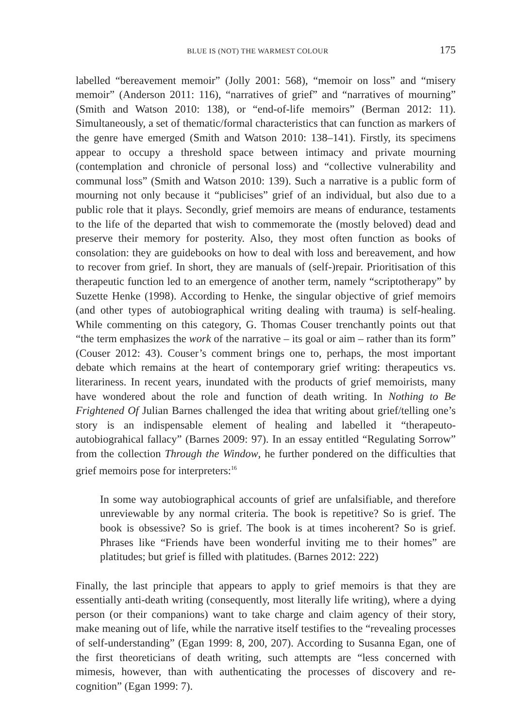BLUE IS (NOT) THE WARMEST COLOUR 175
labelled “bereavement memoir” (Jolly 2001: 568), “memoir on loss” and “misery memoir” (Anderson 2011: 116), “narratives of grief” and “narratives of mourning” (Smith and Watson 2010: 138), or “end-of-life memoirs” (Berman 2012: 11). Simultaneously, a set of thematic/formal characteristics that can function as markers of the genre have emerged (Smith and Watson 2010: 138–141). Firstly, its specimens appear to occupy a threshold space between intimacy and private mourning (contemplation and chronicle of personal loss) and “collective vulnerability and communal loss” (Smith and Watson 2010: 139). Such a narrative is a public form of mourning not only because it “publicises” grief of an individual, but also due to a public role that it plays. Secondly, grief memoirs are means of endurance, testaments to the life of the departed that wish to commemorate the (mostly beloved) dead and preserve their memory for posterity. Also, they most often function as books of consolation: they are guidebooks on how to deal with loss and bereavement, and how to recover from grief. In short, they are manuals of (self-)repair. Prioritisation of this therapeutic function led to an emergence of another term, namely “scriptotherapy” by Suzette Henke (1998). According to Henke, the singular objective of grief memoirs (and other types of autobiographical writing dealing with trauma) is self-healing. While commenting on this category, G. Thomas Couser trenchantly points out that “the term emphasizes the work of the narrative – its goal or aim – rather than its form” (Couser 2012: 43). Couser’s comment brings one to, perhaps, the most important debate which remains at the heart of contemporary grief writing: therapeutics vs. literariness. In recent years, inundated with the products of grief memoirists, many have wondered about the role and function of death writing. In Nothing to Be Frightened Of Julian Barnes challenged the idea that writing about grief/telling one’s story is an indispensable element of healing and labelled it “therapeuto-autobiograhical fallacy” (Barnes 2009: 97). In an essay entitled “Regulating Sorrow” from the collection Through the Window, he further pondered on the difficulties that grief memoirs pose for interpreters:<sup>16</sup>
In some way autobiographical accounts of grief are unfalsifiable, and therefore unreviewable by any normal criteria. The book is repetitive? So is grief. The book is obsessive? So is grief. The book is at times incoherent? So is grief. Phrases like “Friends have been wonderful inviting me to their homes” are platitudes; but grief is filled with platitudes. (Barnes 2012: 222)
Finally, the last principle that appears to apply to grief memoirs is that they are essentially anti-death writing (consequently, most literally life writing), where a dying person (or their companions) want to take charge and claim agency of their story, make meaning out of life, while the narrative itself testifies to the “revealing processes of self-understanding” (Egan 1999: 8, 200, 207). According to Susanna Egan, one of the first theoreticians of death writing, such attempts are “less concerned with mimesis, however, than with authenticating the processes of discovery and re-cognition” (Egan 1999: 7).